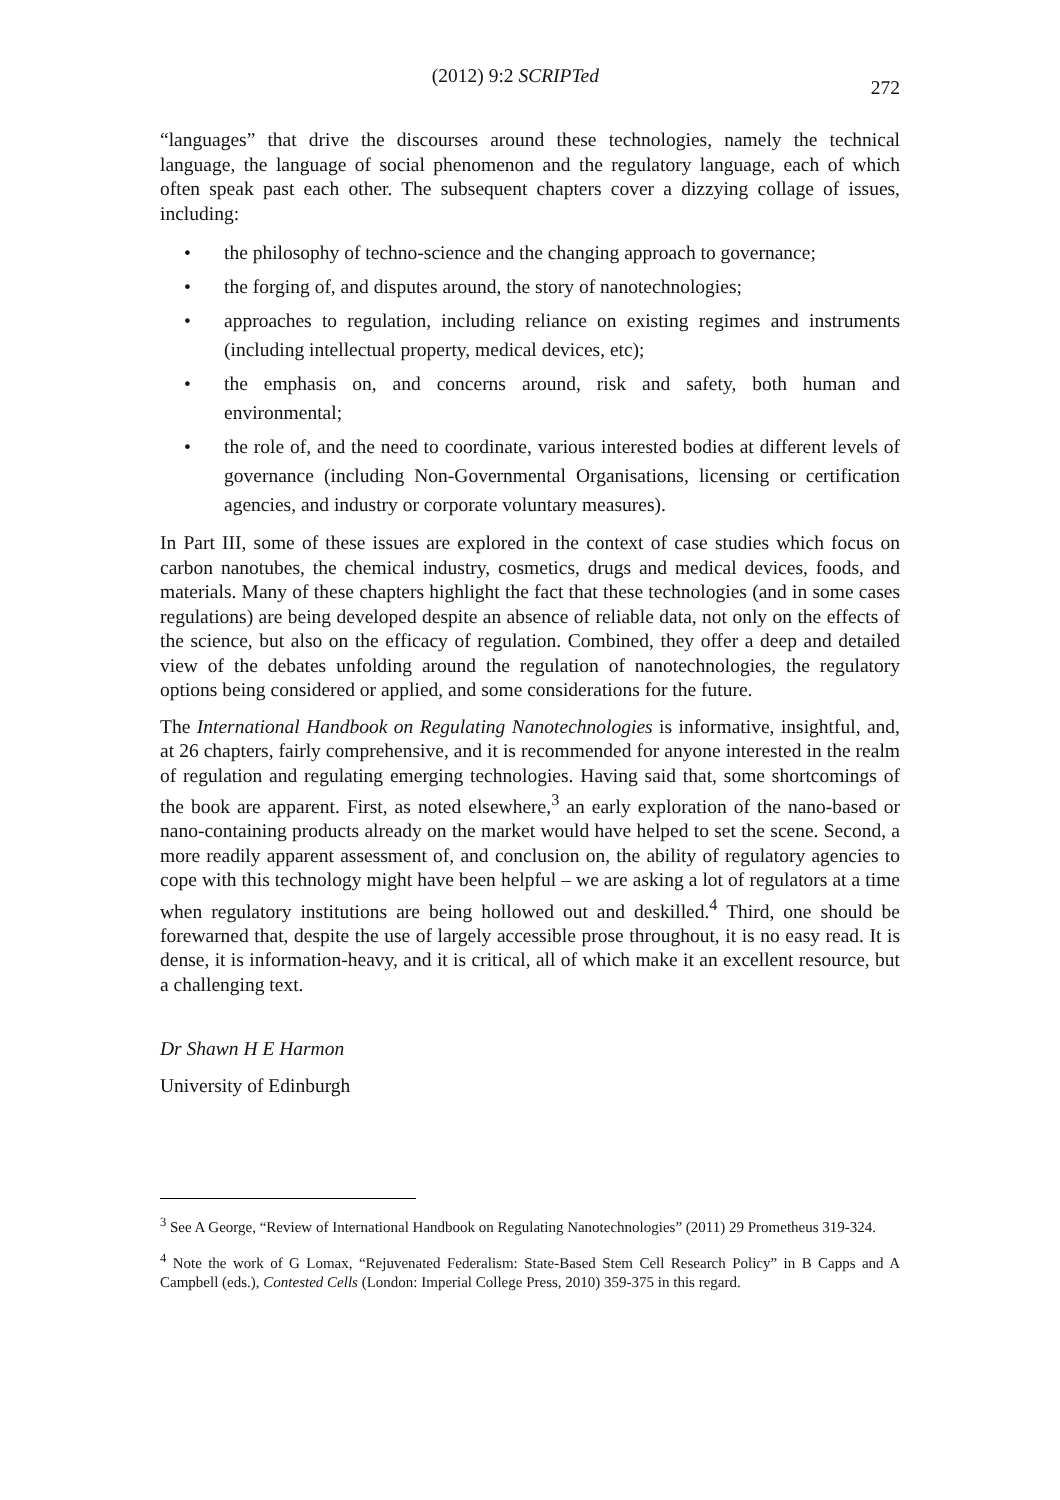(2012) 9:2 SCRIPTed
272
“languages” that drive the discourses around these technologies, namely the technical language, the language of social phenomenon and the regulatory language, each of which often speak past each other. The subsequent chapters cover a dizzying collage of issues, including:
• the philosophy of techno-science and the changing approach to governance;
• the forging of, and disputes around, the story of nanotechnologies;
• approaches to regulation, including reliance on existing regimes and instruments (including intellectual property, medical devices, etc);
• the emphasis on, and concerns around, risk and safety, both human and environmental;
• the role of, and the need to coordinate, various interested bodies at different levels of governance (including Non-Governmental Organisations, licensing or certification agencies, and industry or corporate voluntary measures).
In Part III, some of these issues are explored in the context of case studies which focus on carbon nanotubes, the chemical industry, cosmetics, drugs and medical devices, foods, and materials. Many of these chapters highlight the fact that these technologies (and in some cases regulations) are being developed despite an absence of reliable data, not only on the effects of the science, but also on the efficacy of regulation. Combined, they offer a deep and detailed view of the debates unfolding around the regulation of nanotechnologies, the regulatory options being considered or applied, and some considerations for the future.
The International Handbook on Regulating Nanotechnologies is informative, insightful, and, at 26 chapters, fairly comprehensive, and it is recommended for anyone interested in the realm of regulation and regulating emerging technologies. Having said that, some shortcomings of the book are apparent. First, as noted elsewhere,<sup>3</sup> an early exploration of the nano-based or nano-containing products already on the market would have helped to set the scene. Second, a more readily apparent assessment of, and conclusion on, the ability of regulatory agencies to cope with this technology might have been helpful – we are asking a lot of regulators at a time when regulatory institutions are being hollowed out and deskilled.<sup>4</sup> Third, one should be forewarned that, despite the use of largely accessible prose throughout, it is no easy read. It is dense, it is information-heavy, and it is critical, all of which make it an excellent resource, but a challenging text.
Dr Shawn H E Harmon
University of Edinburgh
<sup>3</sup> See A George, “Review of International Handbook on Regulating Nanotechnologies” (2011) 29 Prometheus 319-324.
<sup>4</sup> Note the work of G Lomax, “Rejuvenated Federalism: State-Based Stem Cell Research Policy” in B Capps and A Campbell (eds.), Contested Cells (London: Imperial College Press, 2010) 359-375 in this regard.